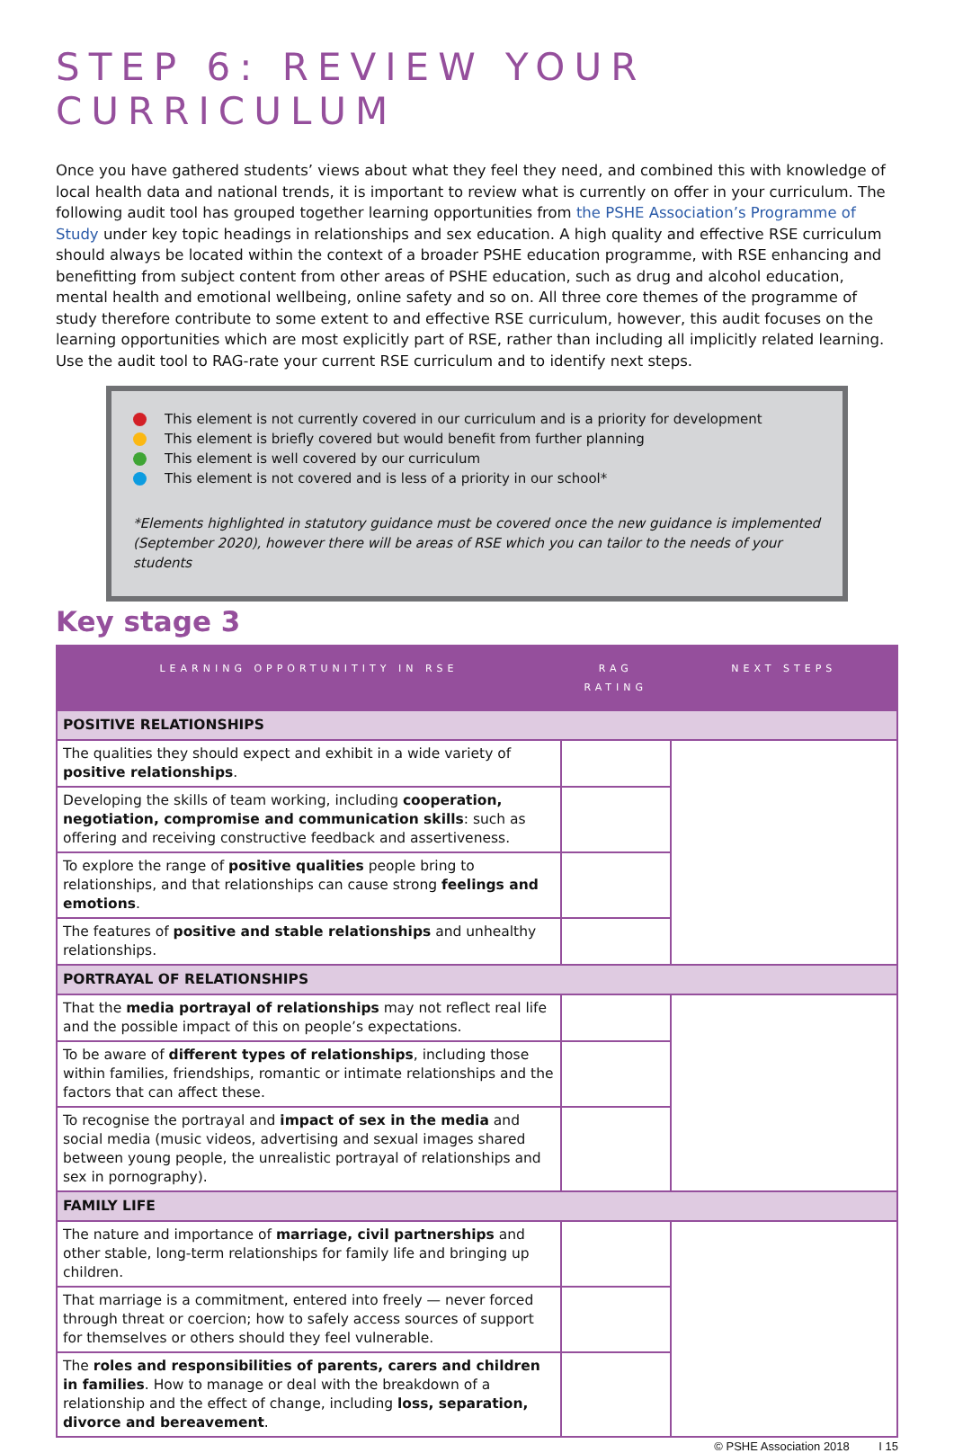STEP 6: REVIEW YOUR CURRICULUM
Once you have gathered students’ views about what they feel they need, and combined this with knowledge of local health data and national trends, it is important to review what is currently on offer in your curriculum. The following audit tool has grouped together learning opportunities from the PSHE Association’s Programme of Study under key topic headings in relationships and sex education. A high quality and effective RSE curriculum should always be located within the context of a broader PSHE education programme, with RSE enhancing and benefitting from subject content from other areas of PSHE education, such as drug and alcohol education, mental health and emotional wellbeing, online safety and so on. All three core themes of the programme of study therefore contribute to some extent to and effective RSE curriculum, however, this audit focuses on the learning opportunities which are most explicitly part of RSE, rather than including all implicitly related learning. Use the audit tool to RAG-rate your current RSE curriculum and to identify next steps.
This element is not currently covered in our curriculum and is a priority for development
This element is briefly covered but would benefit from further planning
This element is well covered by our curriculum
This element is not covered and is less of a priority in our school*
*Elements highlighted in statutory guidance must be covered once the new guidance is implemented (September 2020), however there will be areas of RSE which you can tailor to the needs of your students
Key stage 3
| LEARNING OPPORTUNITITY IN RSE | RAG RATING | NEXT STEPS |
| --- | --- | --- |
| POSITIVE RELATIONSHIPS | | |
| The qualities they should expect and exhibit in a wide variety of positive relationships . | | |
| Developing the skills of team working, including cooperation, negotiation, compromise and communication skills : such as offering and receiving constructive feedback and assertiveness. | | |
| To explore the range of positive qualities people bring to relationships, and that relationships can cause strong feelings and emotions . | | |
| The features of positive and stable relationships and unhealthy relationships. | | |
| PORTRAYAL OF RELATIONSHIPS | | |
| That the media portrayal of relationships may not reflect real life and the possible impact of this on people’s expectations. | | |
| To be aware of different types of relationships , including those within families, friendships, romantic or intimate relationships and the factors that can affect these. | | |
| To recognise the portrayal and impact of sex in the media and social media (music videos, advertising and sexual images shared between young people, the unrealistic portrayal of relationships and sex in pornography). | | |
| FAMILY LIFE | | |
| The nature and importance of marriage, civil partnerships and other stable, long-term relationships for family life and bringing up children. | | |
| That marriage is a commitment, entered into freely — never forced through threat or coercion; how to safely access sources of support for themselves or others should they feel vulnerable. | | |
| The roles and responsibilities of parents, carers and children in families . How to manage or deal with the breakdown of a relationship and the effect of change, including loss, separation, divorce and bereavement . | | |
© PSHE Association 2018 I 15